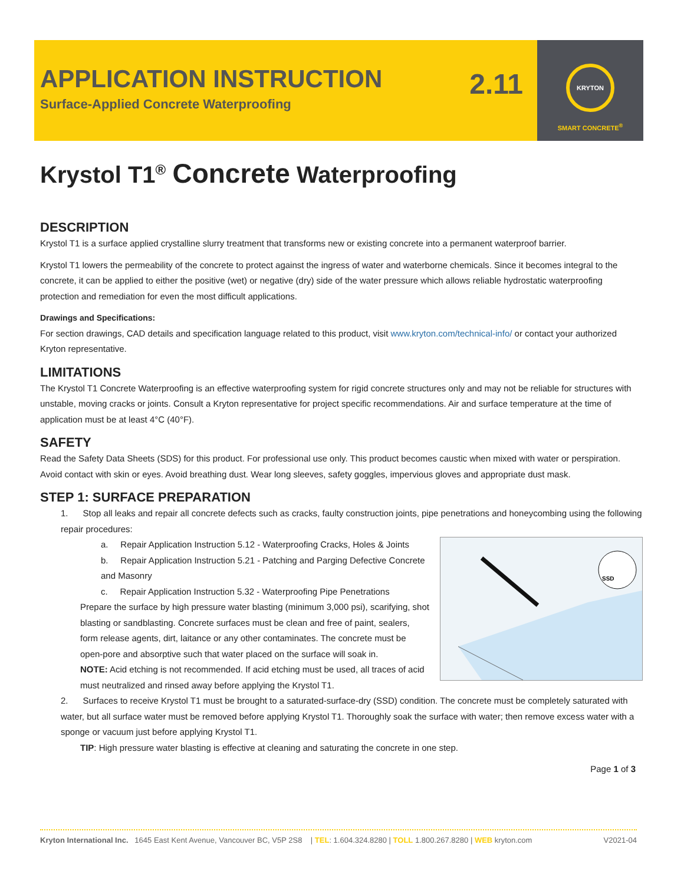APPLICATION INSTRUCTION
Surface-Applied Concrete Waterproofing
2.11
KRYTON
SMART CONCRETE<sup>®</sup>
Krystol T1<sup>®</sup> Concrete Waterproofing
DESCRIPTION
Krystol T1 is a surface applied crystalline slurry treatment that transforms new or existing concrete into a permanent waterproof barrier.
Krystol T1 lowers the permeability of the concrete to protect against the ingress of water and waterborne chemicals. Since it becomes integral to the concrete, it can be applied to either the positive (wet) or negative (dry) side of the water pressure which allows reliable hydrostatic waterproofing protection and remediation for even the most difficult applications.
Drawings and Specifications:
For section drawings, CAD details and specification language related to this product, visit www.kryton.com/technical-info/ or contact your authorized Kryton representative.
LIMITATIONS
The Krystol T1 Concrete Waterproofing is an effective waterproofing system for rigid concrete structures only and may not be reliable for structures with unstable, moving cracks or joints. Consult a Kryton representative for project specific recommendations. Air and surface temperature at the time of application must be at least 4°C (40°F).
SAFETY
Read the Safety Data Sheets (SDS) for this product. For professional use only. This product becomes caustic when mixed with water or perspiration. Avoid contact with skin or eyes. Avoid breathing dust. Wear long sleeves, safety goggles, impervious gloves and appropriate dust mask.
STEP 1: SURFACE PREPARATION
1. Stop all leaks and repair all concrete defects such as cracks, faulty construction joints, pipe penetrations and honeycombing using the following repair procedures:
SSD
a. Repair Application Instruction 5.12 - Waterproofing Cracks, Holes & Joints
b. Repair Application Instruction 5.21 - Patching and Parging Defective Concrete and Masonry
c. Repair Application Instruction 5.32 - Waterproofing Pipe Penetrations
Prepare the surface by high pressure water blasting (minimum 3,000 psi), scarifying, shot blasting or sandblasting. Concrete surfaces must be clean and free of paint, sealers, form release agents, dirt, laitance or any other contaminates. The concrete must be open-pore and absorptive such that water placed on the surface will soak in.
NOTE: Acid etching is not recommended. If acid etching must be used, all traces of acid must neutralized and rinsed away before applying the Krystol T1.
2. Surfaces to receive Krystol T1 must be brought to a saturated-surface-dry (SSD) condition. The concrete must be completely saturated with water, but all surface water must be removed before applying Krystol T1. Thoroughly soak the surface with water; then remove excess water with a sponge or vacuum just before applying Krystol T1.
TIP: High pressure water blasting is effective at cleaning and saturating the concrete in one step.
Page 1 of 3
Kryton International Inc. 1645 East Kent Avenue, Vancouver BC, V5P 2S8 | TEL: 1.604.324.8280 | TOLL 1.800.267.8280 | WEB kryton.com V2021-04